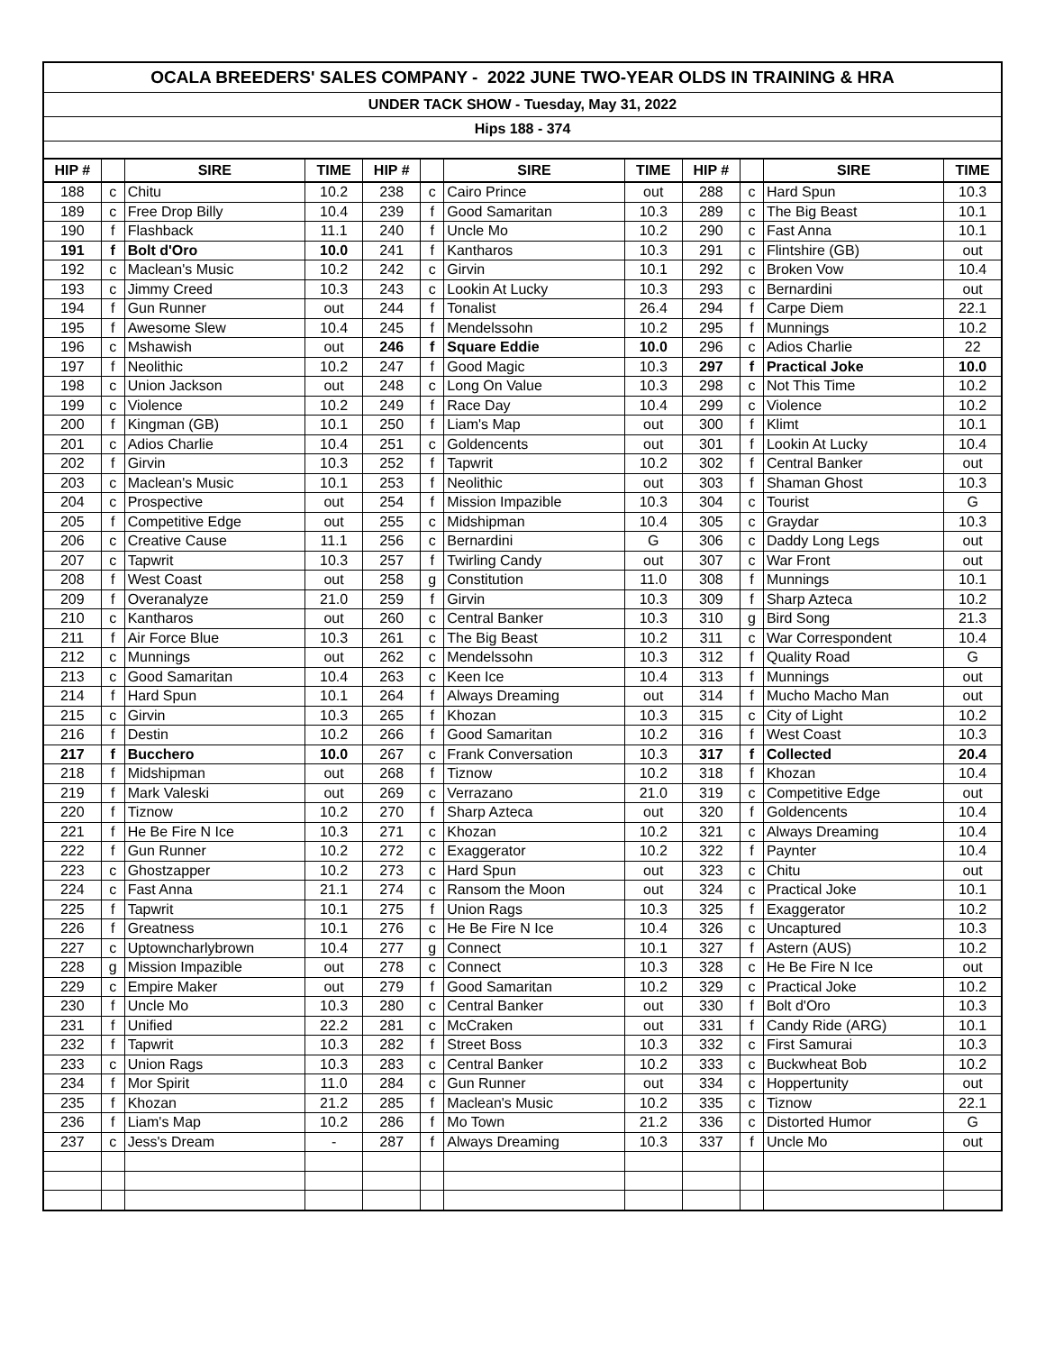OCALA BREEDERS' SALES COMPANY - 2022 JUNE TWO-YEAR OLDS IN TRAINING & HRA
UNDER TACK SHOW - Tuesday, May 31, 2022
Hips 188 - 374
| HIP # | | SIRE | TIME | HIP # | | SIRE | TIME | HIP # | | SIRE | TIME |
| --- | --- | --- | --- | --- | --- | --- | --- | --- | --- | --- | --- |
| 188 | c | Chitu | 10.2 | 238 | c | Cairo Prince | out | 288 | c | Hard Spun | 10.3 |
| 189 | c | Free Drop Billy | 10.4 | 239 | f | Good Samaritan | 10.3 | 289 | c | The Big Beast | 10.1 |
| 190 | f | Flashback | 11.1 | 240 | f | Uncle Mo | 10.2 | 290 | c | Fast Anna | 10.1 |
| 191 | f | Bolt d'Oro | 10.0 | 241 | f | Kantharos | 10.3 | 291 | c | Flintshire (GB) | out |
| 192 | c | Maclean's Music | 10.2 | 242 | c | Girvin | 10.1 | 292 | c | Broken Vow | 10.4 |
| 193 | c | Jimmy Creed | 10.3 | 243 | c | Lookin At Lucky | 10.3 | 293 | c | Bernardini | out |
| 194 | f | Gun Runner | out | 244 | f | Tonalist | 26.4 | 294 | f | Carpe Diem | 22.1 |
| 195 | f | Awesome Slew | 10.4 | 245 | f | Mendelssohn | 10.2 | 295 | f | Munnings | 10.2 |
| 196 | c | Mshawish | out | 246 | f | Square Eddie | 10.0 | 296 | c | Adios Charlie | 22 |
| 197 | f | Neolithic | 10.2 | 247 | f | Good Magic | 10.3 | 297 | f | Practical Joke | 10.0 |
| 198 | c | Union Jackson | out | 248 | c | Long On Value | 10.3 | 298 | c | Not This Time | 10.2 |
| 199 | c | Violence | 10.2 | 249 | f | Race Day | 10.4 | 299 | c | Violence | 10.2 |
| 200 | f | Kingman (GB) | 10.1 | 250 | f | Liam's Map | out | 300 | f | Klimt | 10.1 |
| 201 | c | Adios Charlie | 10.4 | 251 | c | Goldencents | out | 301 | f | Lookin At Lucky | 10.4 |
| 202 | f | Girvin | 10.3 | 252 | f | Tapwrit | 10.2 | 302 | f | Central Banker | out |
| 203 | c | Maclean's Music | 10.1 | 253 | f | Neolithic | out | 303 | f | Shaman Ghost | 10.3 |
| 204 | c | Prospective | out | 254 | f | Mission Impazible | 10.3 | 304 | c | Tourist | G |
| 205 | f | Competitive Edge | out | 255 | c | Midshipman | 10.4 | 305 | c | Graydar | 10.3 |
| 206 | c | Creative Cause | 11.1 | 256 | c | Bernardini | G | 306 | c | Daddy Long Legs | out |
| 207 | c | Tapwrit | 10.3 | 257 | f | Twirling Candy | out | 307 | c | War Front | out |
| 208 | f | West Coast | out | 258 | g | Constitution | 11.0 | 308 | f | Munnings | 10.1 |
| 209 | f | Overanalyze | 21.0 | 259 | f | Girvin | 10.3 | 309 | f | Sharp Azteca | 10.2 |
| 210 | c | Kantharos | out | 260 | c | Central Banker | 10.3 | 310 | g | Bird Song | 21.3 |
| 211 | f | Air Force Blue | 10.3 | 261 | c | The Big Beast | 10.2 | 311 | c | War Correspondent | 10.4 |
| 212 | c | Munnings | out | 262 | c | Mendelssohn | 10.3 | 312 | f | Quality Road | G |
| 213 | c | Good Samaritan | 10.4 | 263 | c | Keen Ice | 10.4 | 313 | f | Munnings | out |
| 214 | f | Hard Spun | 10.1 | 264 | f | Always Dreaming | out | 314 | f | Mucho Macho Man | out |
| 215 | c | Girvin | 10.3 | 265 | f | Khozan | 10.3 | 315 | c | City of Light | 10.2 |
| 216 | f | Destin | 10.2 | 266 | f | Good Samaritan | 10.2 | 316 | f | West Coast | 10.3 |
| 217 | f | Bucchero | 10.0 | 267 | c | Frank Conversation | 10.3 | 317 | f | Collected | 20.4 |
| 218 | f | Midshipman | out | 268 | f | Tiznow | 10.2 | 318 | f | Khozan | 10.4 |
| 219 | f | Mark Valeski | out | 269 | c | Verrazano | 21.0 | 319 | c | Competitive Edge | out |
| 220 | f | Tiznow | 10.2 | 270 | f | Sharp Azteca | out | 320 | f | Goldencents | 10.4 |
| 221 | f | He Be Fire N Ice | 10.3 | 271 | c | Khozan | 10.2 | 321 | c | Always Dreaming | 10.4 |
| 222 | f | Gun Runner | 10.2 | 272 | c | Exaggerator | 10.2 | 322 | f | Paynter | 10.4 |
| 223 | c | Ghostzapper | 10.2 | 273 | c | Hard Spun | out | 323 | c | Chitu | out |
| 224 | c | Fast Anna | 21.1 | 274 | c | Ransom the Moon | out | 324 | c | Practical Joke | 10.1 |
| 225 | f | Tapwrit | 10.1 | 275 | f | Union Rags | 10.3 | 325 | f | Exaggerator | 10.2 |
| 226 | f | Greatness | 10.1 | 276 | c | He Be Fire N Ice | 10.4 | 326 | c | Uncaptured | 10.3 |
| 227 | c | Uptowncharlybrown | 10.4 | 277 | g | Connect | 10.1 | 327 | f | Astern (AUS) | 10.2 |
| 228 | g | Mission Impazible | out | 278 | c | Connect | 10.3 | 328 | c | He Be Fire N Ice | out |
| 229 | c | Empire Maker | out | 279 | f | Good Samaritan | 10.2 | 329 | c | Practical Joke | 10.2 |
| 230 | f | Uncle Mo | 10.3 | 280 | c | Central Banker | out | 330 | f | Bolt d'Oro | 10.3 |
| 231 | f | Unified | 22.2 | 281 | c | McCraken | out | 331 | f | Candy Ride (ARG) | 10.1 |
| 232 | f | Tapwrit | 10.3 | 282 | f | Street Boss | 10.3 | 332 | c | First Samurai | 10.3 |
| 233 | c | Union Rags | 10.3 | 283 | c | Central Banker | 10.2 | 333 | c | Buckwheat Bob | 10.2 |
| 234 | f | Mor Spirit | 11.0 | 284 | c | Gun Runner | out | 334 | c | Hoppertunity | out |
| 235 | f | Khozan | 21.2 | 285 | f | Maclean's Music | 10.2 | 335 | c | Tiznow | 22.1 |
| 236 | f | Liam's Map | 10.2 | 286 | f | Mo Town | 21.2 | 336 | c | Distorted Humor | G |
| 237 | c | Jess's Dream | - | 287 | f | Always Dreaming | 10.3 | 337 | f | Uncle Mo | out |